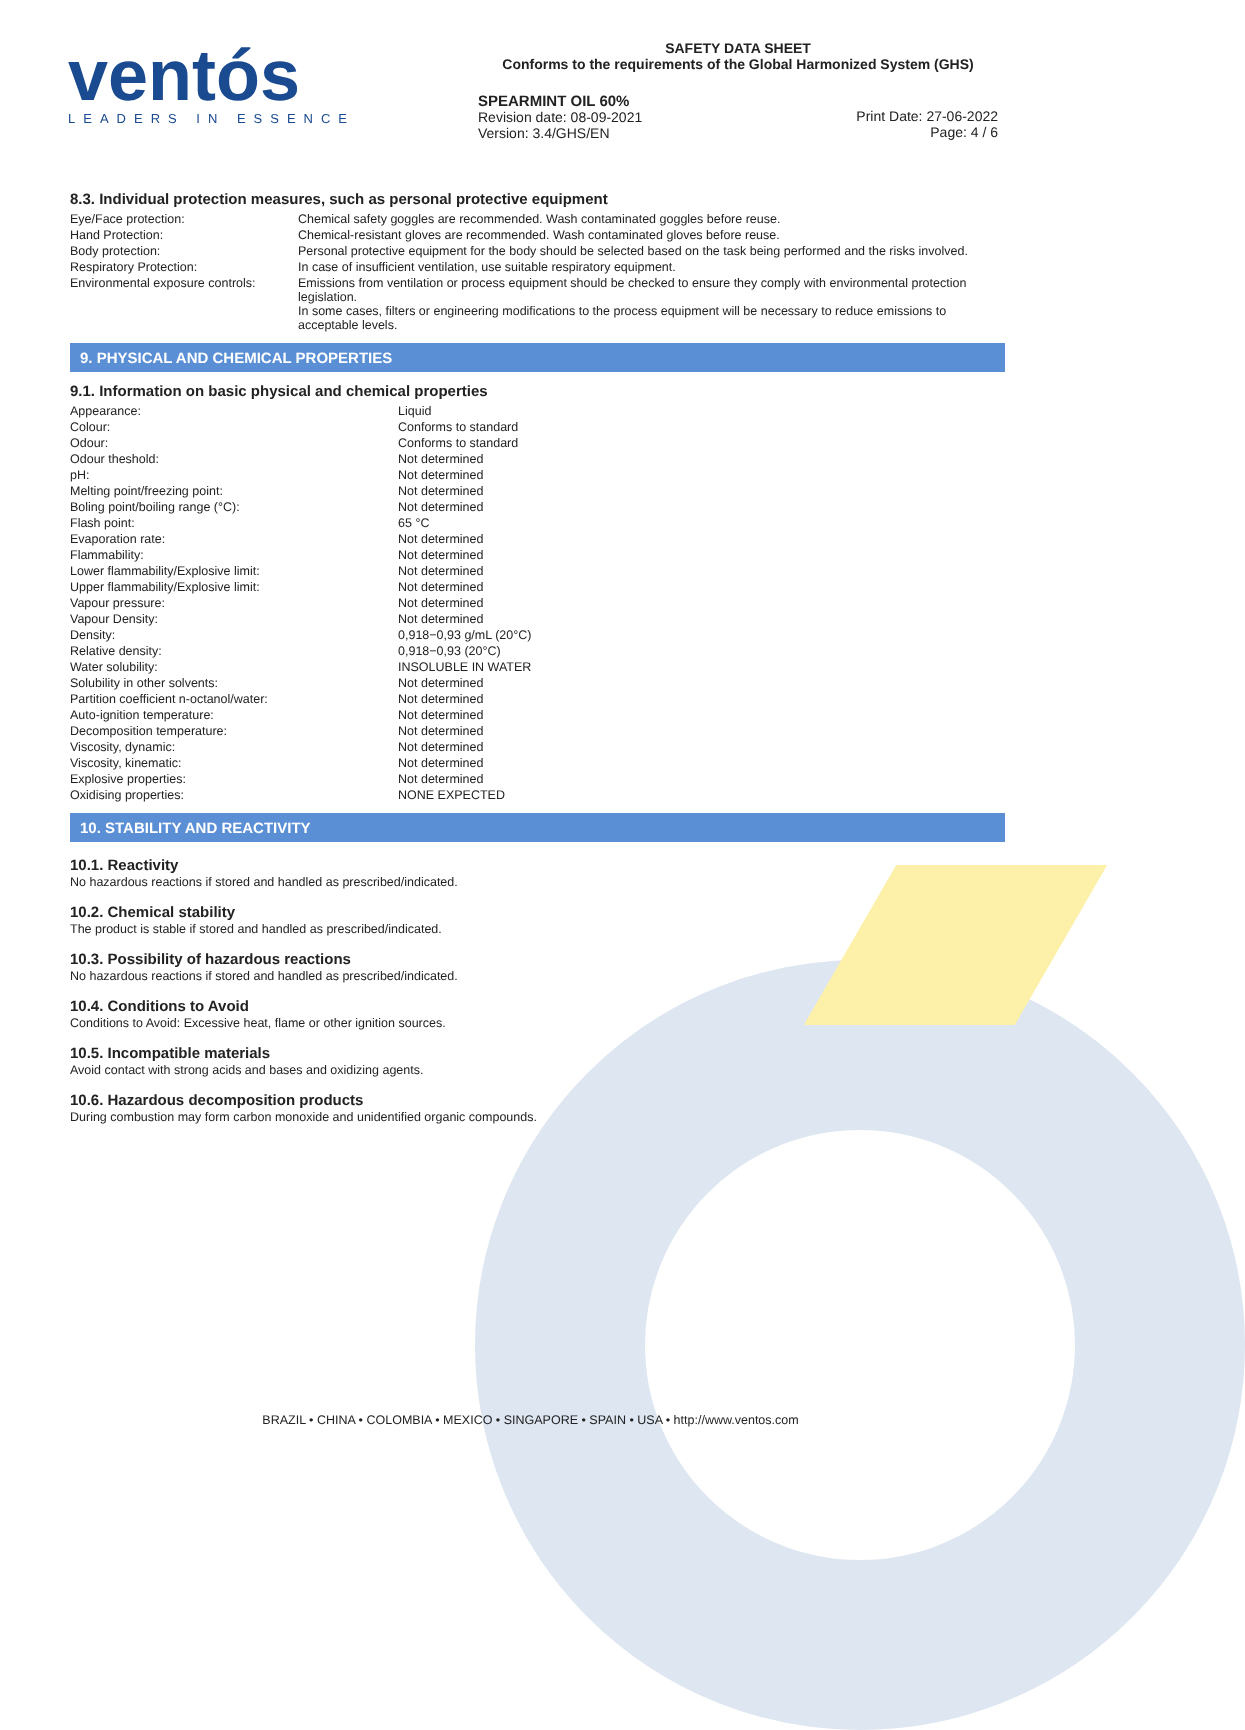ventós
LEADERS IN ESSENCE
SAFETY DATA SHEET
Conforms to the requirements of the Global Harmonized System (GHS)
SPEARMINT OIL 60%
Revision date: 08-09-2021
Version: 3.4/GHS/EN
Print Date: 27-06-2022
Page: 4 / 6
8.3. Individual protection measures, such as personal protective equipment
| Eye/Face protection: | Chemical safety goggles are recommended. Wash contaminated goggles before reuse. |
| Hand Protection: | Chemical-resistant gloves are recommended. Wash contaminated gloves before reuse. |
| Body protection: | Personal protective equipment for the body should be selected based on the task being performed and the risks involved. |
| Respiratory Protection: | In case of insufficient ventilation, use suitable respiratory equipment. |
| Environmental exposure controls: | Emissions from ventilation or process equipment should be checked to ensure they comply with environmental protection legislation. In some cases, filters or engineering modifications to the process equipment will be necessary to reduce emissions to acceptable levels. |
9. PHYSICAL AND CHEMICAL PROPERTIES
9.1. Information on basic physical and chemical properties
| Appearance: | Liquid |
| Colour: | Conforms to standard |
| Odour: | Conforms to standard |
| Odour theshold: | Not determined |
| pH: | Not determined |
| Melting point/freezing point: | Not determined |
| Boling point/boiling range (°C): | Not determined |
| Flash point: | 65 °C |
| Evaporation rate: | Not determined |
| Flammability: | Not determined |
| Lower flammability/Explosive limit: | Not determined |
| Upper flammability/Explosive limit: | Not determined |
| Vapour pressure: | Not determined |
| Vapour Density: | Not determined |
| Density: | 0,918−0,93 g/mL (20°C) |
| Relative density: | 0,918−0,93 (20°C) |
| Water solubility: | INSOLUBLE IN WATER |
| Solubility in other solvents: | Not determined |
| Partition coefficient n-octanol/water: | Not determined |
| Auto-ignition temperature: | Not determined |
| Decomposition temperature: | Not determined |
| Viscosity, dynamic: | Not determined |
| Viscosity, kinematic: | Not determined |
| Explosive properties: | Not determined |
| Oxidising properties: | NONE EXPECTED |
10. STABILITY AND REACTIVITY
10.1. Reactivity
No hazardous reactions if stored and handled as prescribed/indicated.
10.2. Chemical stability
The product is stable if stored and handled as prescribed/indicated.
10.3. Possibility of hazardous reactions
No hazardous reactions if stored and handled as prescribed/indicated.
10.4. Conditions to Avoid
Conditions to Avoid: Excessive heat, flame or other ignition sources.
10.5. Incompatible materials
Avoid contact with strong acids and bases and oxidizing agents.
10.6. Hazardous decomposition products
During combustion may form carbon monoxide and unidentified organic compounds.
BRAZIL • CHINA • COLOMBIA • MEXICO • SINGAPORE • SPAIN • USA • http://www.ventos.com